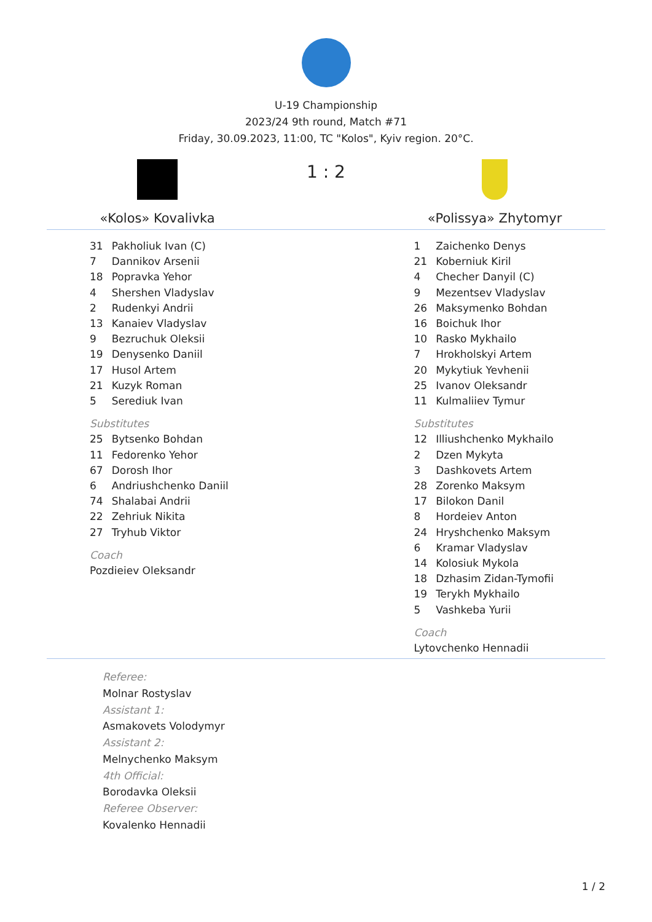U-19 Championship
2023/24 9th round, Match #71
Friday, 30.09.2023, 11:00, TC "Kolos", Kyiv region. 20°C.
«Kolos» Kovalivka
1 : 2
«Polissya» Zhytomyr
| 31 | Pakholiuk Ivan (C) |
| 7 | Dannikov Arsenii |
| 18 | Popravka Yehor |
| 4 | Shershen Vladyslav |
| 2 | Rudenkyi Andrii |
| 13 | Kanaiev Vladyslav |
| 9 | Bezruchuk Oleksii |
| 19 | Denysenko Daniil |
| 17 | Husol Artem |
| 21 | Kuzyk Roman |
| 5 | Serediuk Ivan |
| Substitutes | |
| 25 | Bytsenko Bohdan |
| 11 | Fedorenko Yehor |
| 67 | Dorosh Ihor |
| 6 | Andriushchenko Daniil |
| 74 | Shalabai Andrii |
| 22 | Zehriuk Nikita |
| 27 | Tryhub Viktor |
| Coach | |
| Pozdieiev Oleksandr | |
| 1 | Zaichenko Denys |
| 21 | Koberniuk Kiril |
| 4 | Checher Danyil (C) |
| 9 | Mezentsev Vladyslav |
| 26 | Maksymenko Bohdan |
| 16 | Boichuk Ihor |
| 10 | Rasko Mykhailo |
| 7 | Hrokholskyi Artem |
| 20 | Mykytiuk Yevhenii |
| 25 | Ivanov Oleksandr |
| 11 | Kulmaliiev Tymur |
| Substitutes | |
| 12 | Illiushchenko Mykhailo |
| 2 | Dzen Mykyta |
| 3 | Dashkovets Artem |
| 28 | Zorenko Maksym |
| 17 | Bilokon Danil |
| 8 | Hordeiev Anton |
| 24 | Hryshchenko Maksym |
| 6 | Kramar Vladyslav |
| 14 | Kolosiuk Mykola |
| 18 | Dzhasim Zidan-Tymofii |
| 19 | Terykh Mykhailo |
| 5 | Vashkeba Yurii |
| Coach | |
| Lytovchenko Hennadii | |
Referee:
Molnar Rostyslav
Assistant 1:
Asmakovets Volodymyr
Assistant 2:
Melnychenko Maksym
4th Official:
Borodavka Oleksii
Referee Observer:
Kovalenko Hennadii
1 / 2